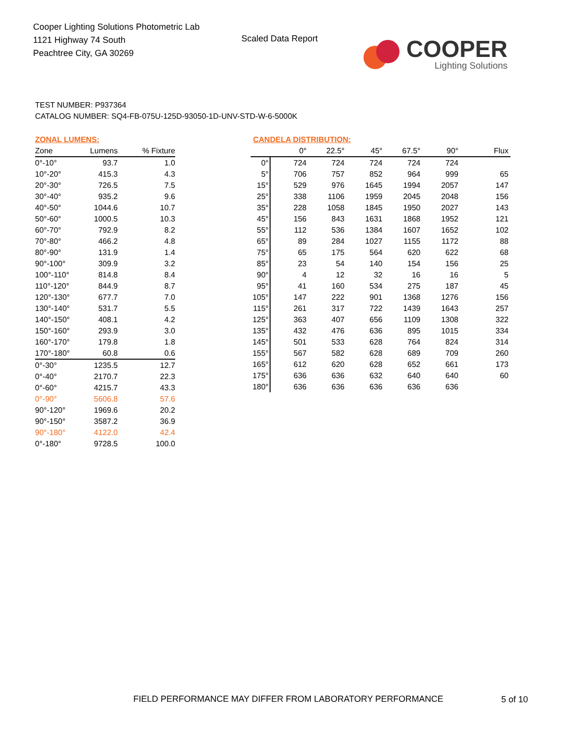Cooper Lighting Solutions Photometric Lab
1121 Highway 74 South
Peachtree City, GA 30269
Scaled Data Report
COOPER
Lighting Solutions
TEST NUMBER: P937364
CATALOG NUMBER: SQ4-FB-075U-125D-93050-1D-UNV-STD-W-6-5000K
| ZONAL LUMENS: | | |
| --- | --- | --- |
| Zone | Lumens | % Fixture |
| 0°-10° | 93.7 | 1.0 |
| 10°-20° | 415.3 | 4.3 |
| 20°-30° | 726.5 | 7.5 |
| 30°-40° | 935.2 | 9.6 |
| 40°-50° | 1044.6 | 10.7 |
| 50°-60° | 1000.5 | 10.3 |
| 60°-70° | 792.9 | 8.2 |
| 70°-80° | 466.2 | 4.8 |
| 80°-90° | 131.9 | 1.4 |
| 90°-100° | 309.9 | 3.2 |
| 100°-110° | 814.8 | 8.4 |
| 110°-120° | 844.9 | 8.7 |
| 120°-130° | 677.7 | 7.0 |
| 130°-140° | 531.7 | 5.5 |
| 140°-150° | 408.1 | 4.2 |
| 150°-160° | 293.9 | 3.0 |
| 160°-170° | 179.8 | 1.8 |
| 170°-180° | 60.8 | 0.6 |
| 0°-30° | 1235.5 | 12.7 |
| 0°-40° | 2170.7 | 22.3 |
| 0°-60° | 4215.7 | 43.3 |
| 0°-90° | 5606.8 | 57.6 |
| 90°-120° | 1969.6 | 20.2 |
| 90°-150° | 3587.2 | 36.9 |
| 90°-180° | 4122.0 | 42.4 |
| 0°-180° | 9728.5 | 100.0 |
| CANDELA DISTRIBUTION: | | | | | | |
| --- | --- | --- | --- | --- | --- | --- |
| | 0° | 22.5° | 45° | 67.5° | 90° | Flux |
| 0° | 724 | 724 | 724 | 724 | 724 | |
| 5° | 706 | 757 | 852 | 964 | 999 | 65 |
| 15° | 529 | 976 | 1645 | 1994 | 2057 | 147 |
| 25° | 338 | 1106 | 1959 | 2045 | 2048 | 156 |
| 35° | 228 | 1058 | 1845 | 1950 | 2027 | 143 |
| 45° | 156 | 843 | 1631 | 1868 | 1952 | 121 |
| 55° | 112 | 536 | 1384 | 1607 | 1652 | 102 |
| 65° | 89 | 284 | 1027 | 1155 | 1172 | 88 |
| 75° | 65 | 175 | 564 | 620 | 622 | 68 |
| 85° | 23 | 54 | 140 | 154 | 156 | 25 |
| 90° | 4 | 12 | 32 | 16 | 16 | 5 |
| 95° | 41 | 160 | 534 | 275 | 187 | 45 |
| 105° | 147 | 222 | 901 | 1368 | 1276 | 156 |
| 115° | 261 | 317 | 722 | 1439 | 1643 | 257 |
| 125° | 363 | 407 | 656 | 1109 | 1308 | 322 |
| 135° | 432 | 476 | 636 | 895 | 1015 | 334 |
| 145° | 501 | 533 | 628 | 764 | 824 | 314 |
| 155° | 567 | 582 | 628 | 689 | 709 | 260 |
| 165° | 612 | 620 | 628 | 652 | 661 | 173 |
| 175° | 636 | 636 | 632 | 640 | 640 | 60 |
| 180° | 636 | 636 | 636 | 636 | 636 | |
FIELD PERFORMANCE MAY DIFFER FROM LABORATORY PERFORMANCE
5 of 10